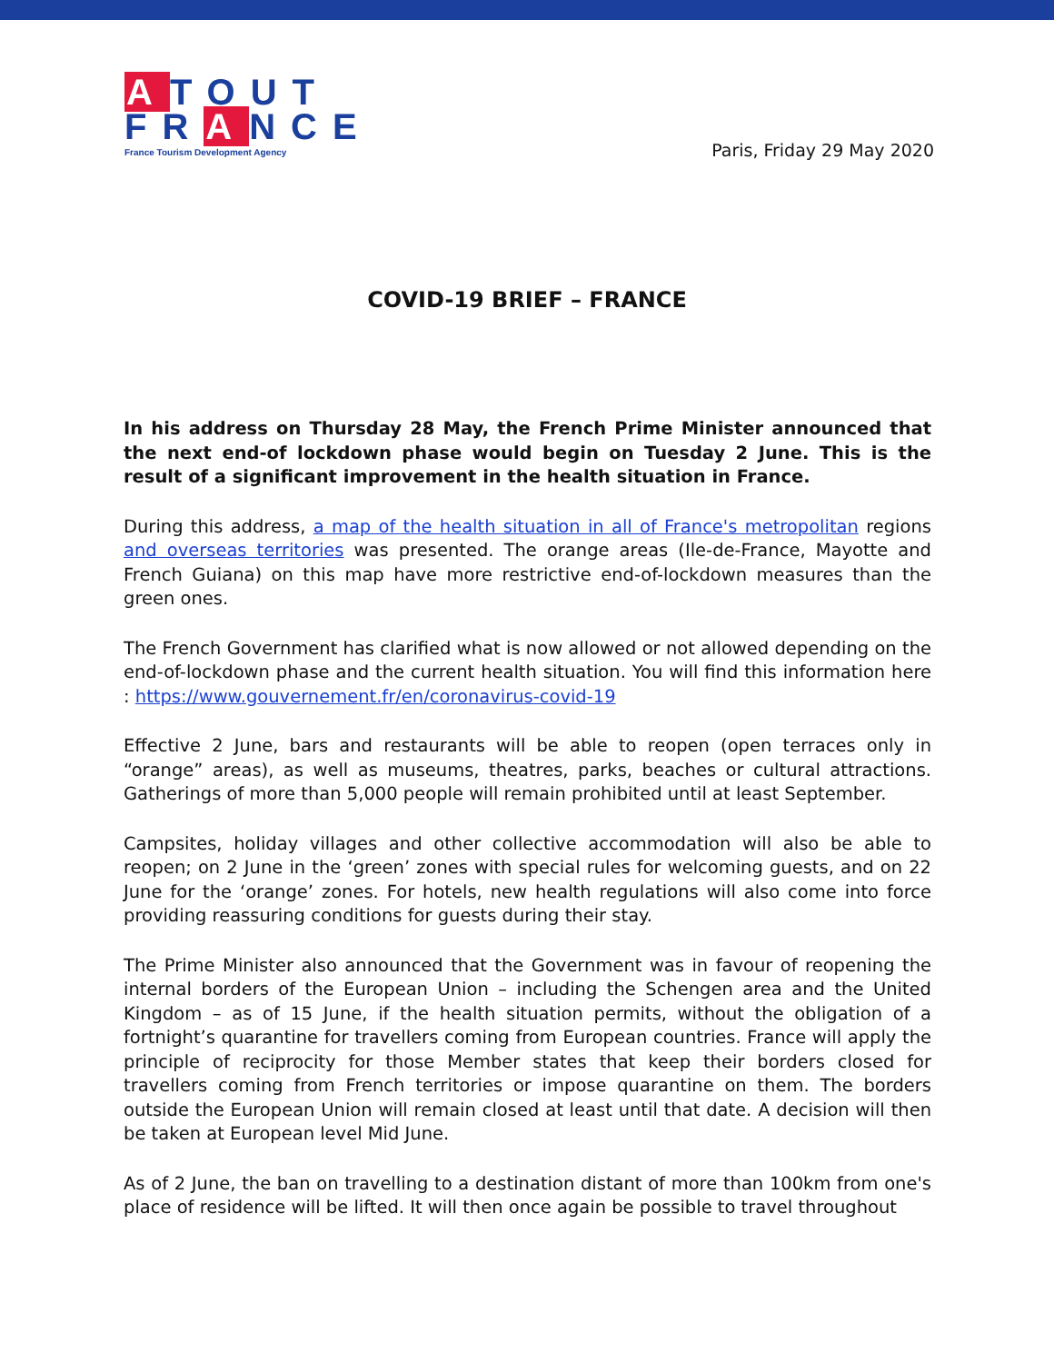ATOUT
FRANCE
France Tourism Development Agency
Paris, Friday 29 May 2020
COVID-19 BRIEF – FRANCE
In his address on Thursday 28 May, the French Prime Minister announced that the next end-of lockdown phase would begin on Tuesday 2 June. This is the result of a significant improvement in the health situation in France.
During this address, a map of the health situation in all of France's metropolitan regions and overseas territories was presented. The orange areas (Ile-de-France, Mayotte and French Guiana) on this map have more restrictive end-of-lockdown measures than the green ones.
The French Government has clarified what is now allowed or not allowed depending on the end-of-lockdown phase and the current health situation. You will find this information here : https://www.gouvernement.fr/en/coronavirus-covid-19
Effective 2 June, bars and restaurants will be able to reopen (open terraces only in “orange” areas), as well as museums, theatres, parks, beaches or cultural attractions. Gatherings of more than 5,000 people will remain prohibited until at least September.
Campsites, holiday villages and other collective accommodation will also be able to reopen; on 2 June in the ‘green’ zones with special rules for welcoming guests, and on 22 June for the ‘orange’ zones. For hotels, new health regulations will also come into force providing reassuring conditions for guests during their stay.
The Prime Minister also announced that the Government was in favour of reopening the internal borders of the European Union – including the Schengen area and the United Kingdom – as of 15 June, if the health situation permits, without the obligation of a fortnight’s quarantine for travellers coming from European countries. France will apply the principle of reciprocity for those Member states that keep their borders closed for travellers coming from French territories or impose quarantine on them. The borders outside the European Union will remain closed at least until that date. A decision will then be taken at European level Mid June.
As of 2 June, the ban on travelling to a destination distant of more than 100km from one's place of residence will be lifted. It will then once again be possible to travel throughout